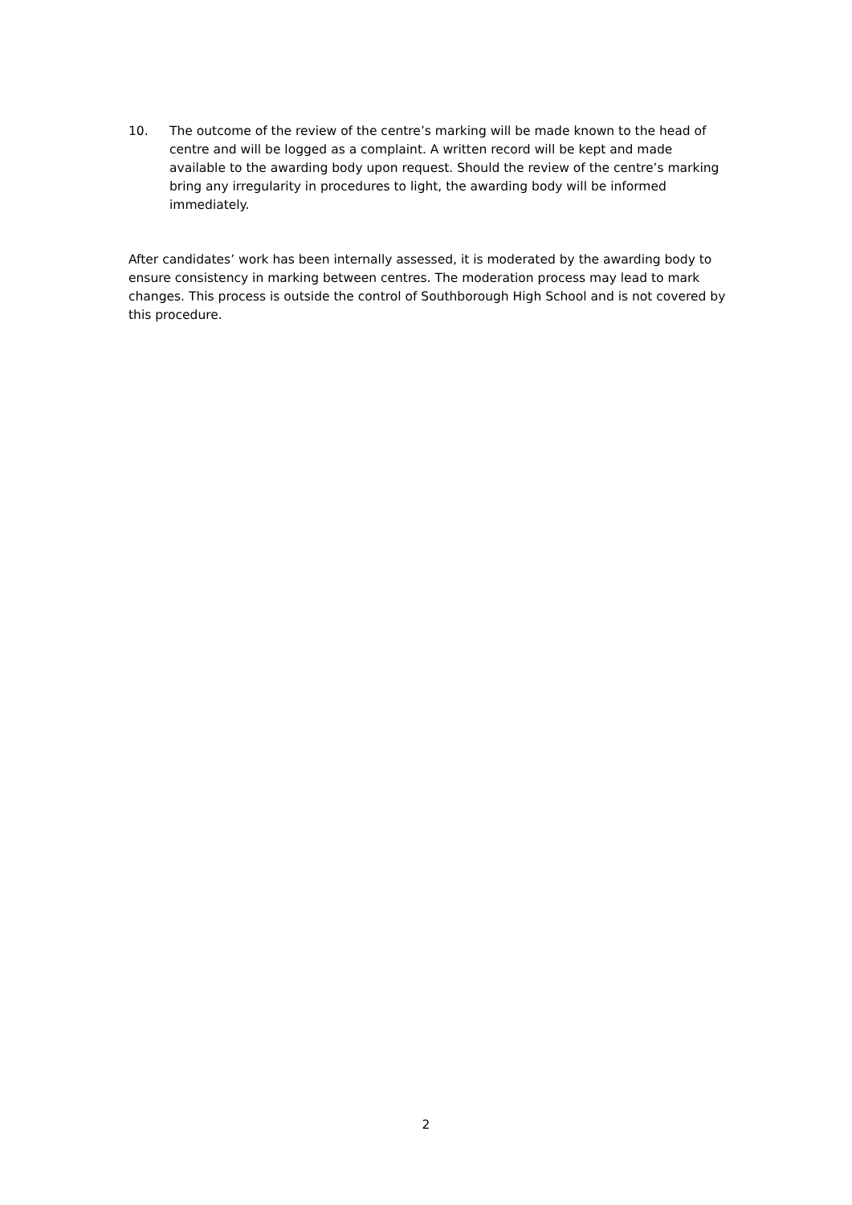10. The outcome of the review of the centre’s marking will be made known to the head of centre and will be logged as a complaint. A written record will be kept and made available to the awarding body upon request. Should the review of the centre’s marking bring any irregularity in procedures to light, the awarding body will be informed immediately.
After candidates’ work has been internally assessed, it is moderated by the awarding body to ensure consistency in marking between centres. The moderation process may lead to mark changes. This process is outside the control of Southborough High School and is not covered by this procedure.
2